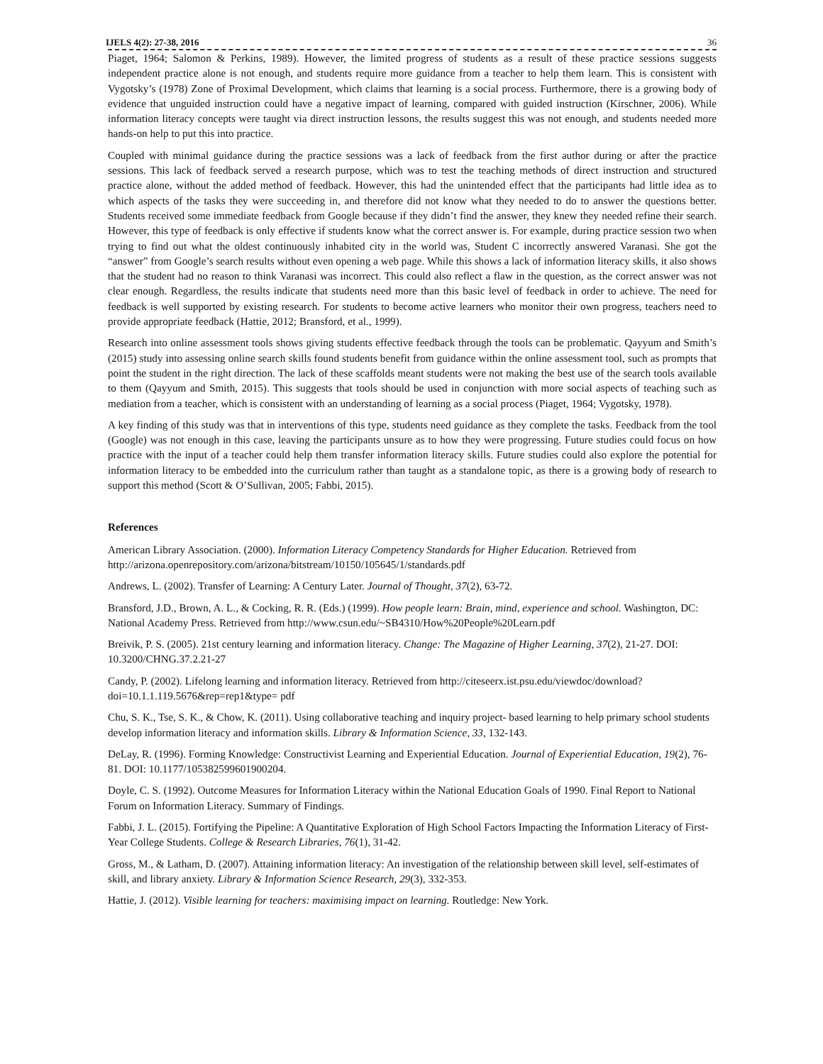IJELS 4(2): 27-38, 2016 36
Piaget, 1964; Salomon & Perkins, 1989). However, the limited progress of students as a result of these practice sessions suggests independent practice alone is not enough, and students require more guidance from a teacher to help them learn. This is consistent with Vygotsky’s (1978) Zone of Proximal Development, which claims that learning is a social process. Furthermore, there is a growing body of evidence that unguided instruction could have a negative impact of learning, compared with guided instruction (Kirschner, 2006). While information literacy concepts were taught via direct instruction lessons, the results suggest this was not enough, and students needed more hands-on help to put this into practice.
Coupled with minimal guidance during the practice sessions was a lack of feedback from the first author during or after the practice sessions. This lack of feedback served a research purpose, which was to test the teaching methods of direct instruction and structured practice alone, without the added method of feedback. However, this had the unintended effect that the participants had little idea as to which aspects of the tasks they were succeeding in, and therefore did not know what they needed to do to answer the questions better. Students received some immediate feedback from Google because if they didn’t find the answer, they knew they needed refine their search. However, this type of feedback is only effective if students know what the correct answer is. For example, during practice session two when trying to find out what the oldest continuously inhabited city in the world was, Student C incorrectly answered Varanasi. She got the “answer” from Google’s search results without even opening a web page. While this shows a lack of information literacy skills, it also shows that the student had no reason to think Varanasi was incorrect. This could also reflect a flaw in the question, as the correct answer was not clear enough. Regardless, the results indicate that students need more than this basic level of feedback in order to achieve. The need for feedback is well supported by existing research. For students to become active learners who monitor their own progress, teachers need to provide appropriate feedback (Hattie, 2012; Bransford, et al., 1999).
Research into online assessment tools shows giving students effective feedback through the tools can be problematic. Qayyum and Smith’s (2015) study into assessing online search skills found students benefit from guidance within the online assessment tool, such as prompts that point the student in the right direction. The lack of these scaffolds meant students were not making the best use of the search tools available to them (Qayyum and Smith, 2015). This suggests that tools should be used in conjunction with more social aspects of teaching such as mediation from a teacher, which is consistent with an understanding of learning as a social process (Piaget, 1964; Vygotsky, 1978).
A key finding of this study was that in interventions of this type, students need guidance as they complete the tasks. Feedback from the tool (Google) was not enough in this case, leaving the participants unsure as to how they were progressing. Future studies could focus on how practice with the input of a teacher could help them transfer information literacy skills. Future studies could also explore the potential for information literacy to be embedded into the curriculum rather than taught as a standalone topic, as there is a growing body of research to support this method (Scott & O’Sullivan, 2005; Fabbi, 2015).
References
American Library Association. (2000). Information Literacy Competency Standards for Higher Education. Retrieved from http://arizona.openrepository.com/arizona/bitstream/10150/105645/1/standards.pdf
Andrews, L. (2002). Transfer of Learning: A Century Later. Journal of Thought, 37(2), 63-72.
Bransford, J.D., Brown, A. L., & Cocking, R. R. (Eds.) (1999). How people learn: Brain, mind, experience and school. Washington, DC: National Academy Press. Retrieved from http://www.csun.edu/~SB4310/How%20People%20Learn.pdf
Breivik, P. S. (2005). 21st century learning and information literacy. Change: The Magazine of Higher Learning, 37(2), 21-27. DOI: 10.3200/CHNG.37.2.21-27
Candy, P. (2002). Lifelong learning and information literacy. Retrieved from http://citeseerx.ist.psu.edu/viewdoc/download?doi=10.1.1.119.5676&rep=rep1&type= pdf
Chu, S. K., Tse, S. K., & Chow, K. (2011). Using collaborative teaching and inquiry project- based learning to help primary school students develop information literacy and information skills. Library & Information Science, 33, 132-143.
DeLay, R. (1996). Forming Knowledge: Constructivist Learning and Experiential Education. Journal of Experiential Education, 19(2), 76-81. DOI: 10.1177/105382599601900204.
Doyle, C. S. (1992). Outcome Measures for Information Literacy within the National Education Goals of 1990. Final Report to National Forum on Information Literacy. Summary of Findings.
Fabbi, J. L. (2015). Fortifying the Pipeline: A Quantitative Exploration of High School Factors Impacting the Information Literacy of First-Year College Students. College & Research Libraries, 76(1), 31-42.
Gross, M., & Latham, D. (2007). Attaining information literacy: An investigation of the relationship between skill level, self-estimates of skill, and library anxiety. Library & Information Science Research, 29(3), 332-353.
Hattie, J. (2012). Visible learning for teachers: maximising impact on learning. Routledge: New York.